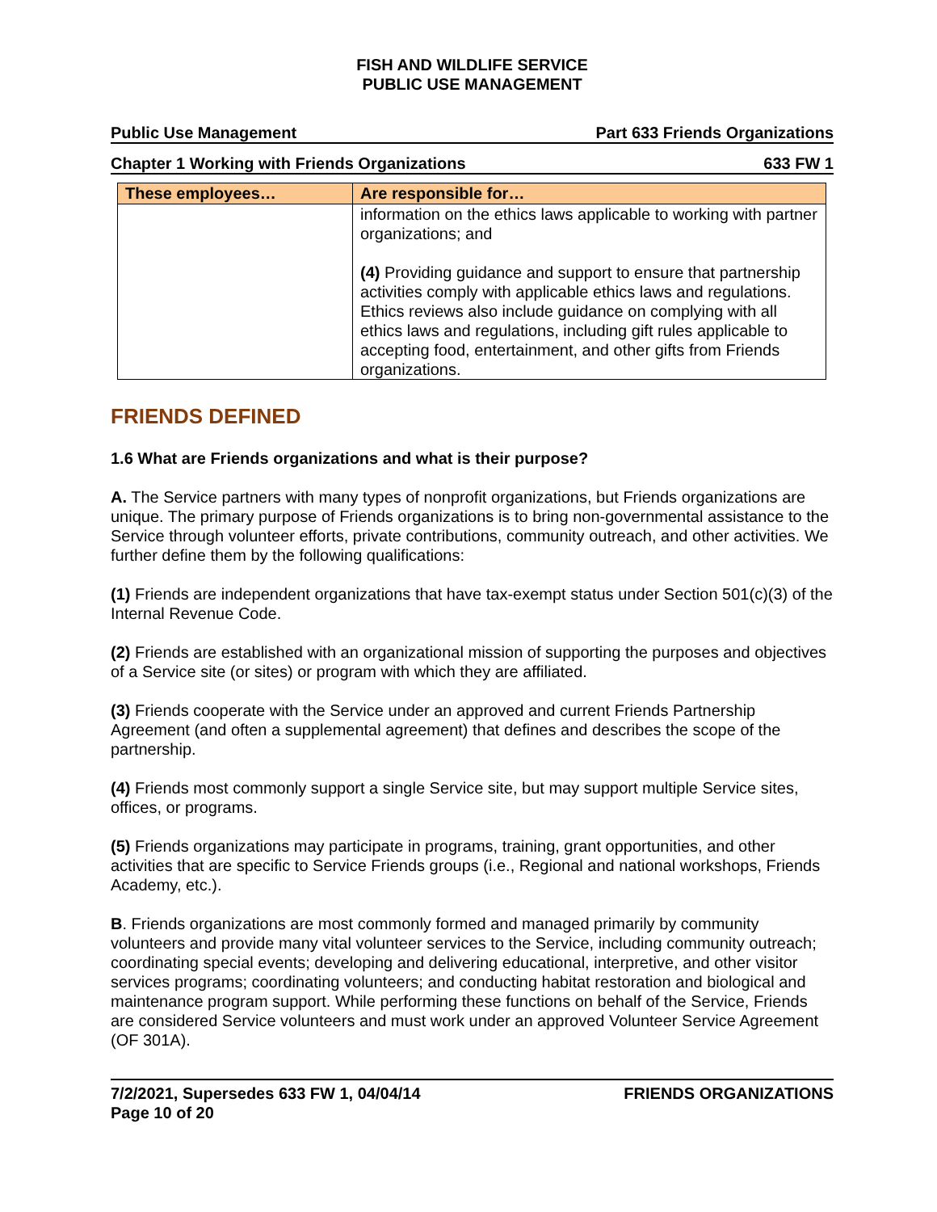FISH AND WILDLIFE SERVICE
PUBLIC USE MANAGEMENT
Public Use Management Part 633 Friends Organizations
Chapter 1 Working with Friends Organizations 633 FW 1
| These employees… | Are responsible for… |
| --- | --- |
| | information on the ethics laws applicable to working with partner organizations; and (4) Providing guidance and support to ensure that partnership activities comply with applicable ethics laws and regulations. Ethics reviews also include guidance on complying with all ethics laws and regulations, including gift rules applicable to accepting food, entertainment, and other gifts from Friends organizations. |
FRIENDS DEFINED
1.6 What are Friends organizations and what is their purpose?
A. The Service partners with many types of nonprofit organizations, but Friends organizations are unique. The primary purpose of Friends organizations is to bring non-governmental assistance to the Service through volunteer efforts, private contributions, community outreach, and other activities. We further define them by the following qualifications:
(1) Friends are independent organizations that have tax-exempt status under Section 501(c)(3) of the Internal Revenue Code.
(2) Friends are established with an organizational mission of supporting the purposes and objectives of a Service site (or sites) or program with which they are affiliated.
(3) Friends cooperate with the Service under an approved and current Friends Partnership Agreement (and often a supplemental agreement) that defines and describes the scope of the partnership.
(4) Friends most commonly support a single Service site, but may support multiple Service sites, offices, or programs.
(5) Friends organizations may participate in programs, training, grant opportunities, and other activities that are specific to Service Friends groups (i.e., Regional and national workshops, Friends Academy, etc.).
B. Friends organizations are most commonly formed and managed primarily by community volunteers and provide many vital volunteer services to the Service, including community outreach; coordinating special events; developing and delivering educational, interpretive, and other visitor services programs; coordinating volunteers; and conducting habitat restoration and biological and maintenance program support. While performing these functions on behalf of the Service, Friends are considered Service volunteers and must work under an approved Volunteer Service Agreement (OF 301A).
7/2/2021, Supersedes 633 FW 1, 04/04/14
Page 10 of 20 FRIENDS ORGANIZATIONS